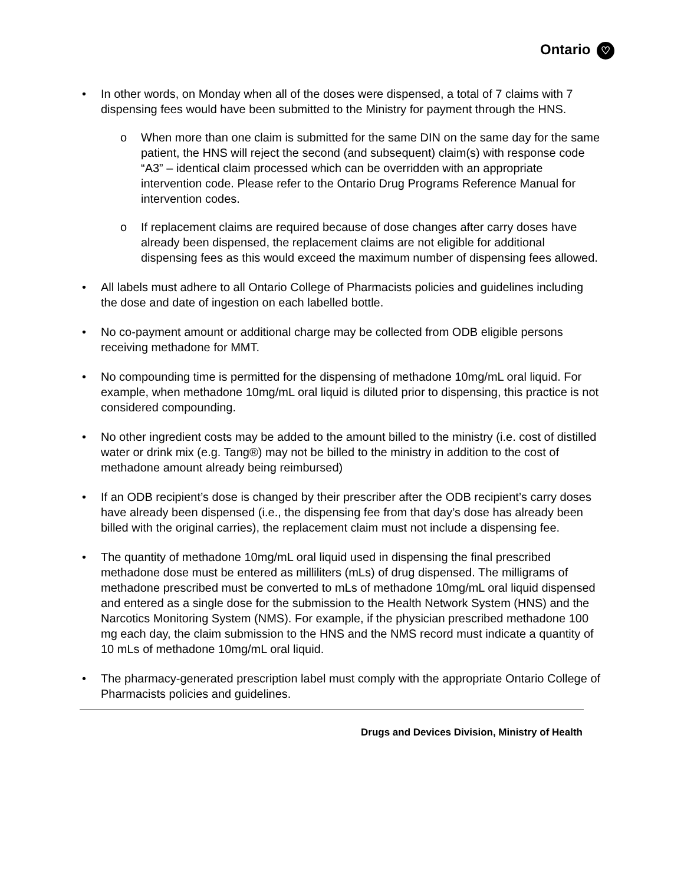Ontario ♡
• In other words, on Monday when all of the doses were dispensed, a total of 7 claims with 7 dispensing fees would have been submitted to the Ministry for payment through the HNS.
o When more than one claim is submitted for the same DIN on the same day for the same patient, the HNS will reject the second (and subsequent) claim(s) with response code “A3” – identical claim processed which can be overridden with an appropriate intervention code. Please refer to the Ontario Drug Programs Reference Manual for intervention codes.
o If replacement claims are required because of dose changes after carry doses have already been dispensed, the replacement claims are not eligible for additional dispensing fees as this would exceed the maximum number of dispensing fees allowed.
• All labels must adhere to all Ontario College of Pharmacists policies and guidelines including the dose and date of ingestion on each labelled bottle.
• No co-payment amount or additional charge may be collected from ODB eligible persons receiving methadone for MMT.
• No compounding time is permitted for the dispensing of methadone 10mg/mL oral liquid. For example, when methadone 10mg/mL oral liquid is diluted prior to dispensing, this practice is not considered compounding.
• No other ingredient costs may be added to the amount billed to the ministry (i.e. cost of distilled water or drink mix (e.g. Tang®) may not be billed to the ministry in addition to the cost of methadone amount already being reimbursed)
• If an ODB recipient’s dose is changed by their prescriber after the ODB recipient’s carry doses have already been dispensed (i.e., the dispensing fee from that day’s dose has already been billed with the original carries), the replacement claim must not include a dispensing fee.
• The quantity of methadone 10mg/mL oral liquid used in dispensing the final prescribed methadone dose must be entered as milliliters (mLs) of drug dispensed. The milligrams of methadone prescribed must be converted to mLs of methadone 10mg/mL oral liquid dispensed and entered as a single dose for the submission to the Health Network System (HNS) and the Narcotics Monitoring System (NMS). For example, if the physician prescribed methadone 100 mg each day, the claim submission to the HNS and the NMS record must indicate a quantity of 10 mLs of methadone 10mg/mL oral liquid.
• The pharmacy-generated prescription label must comply with the appropriate Ontario College of Pharmacists policies and guidelines.
Drugs and Devices Division, Ministry of Health